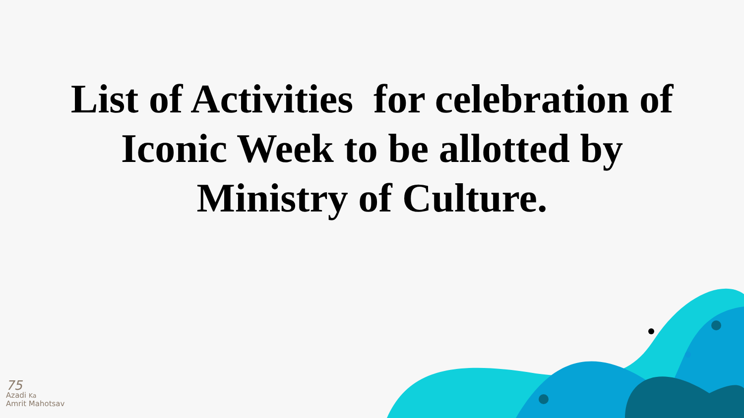List of Activities for celebration of
Iconic Week to be allotted by
Ministry of Culture.
75
Azadi Ka
Amrit Mahotsav